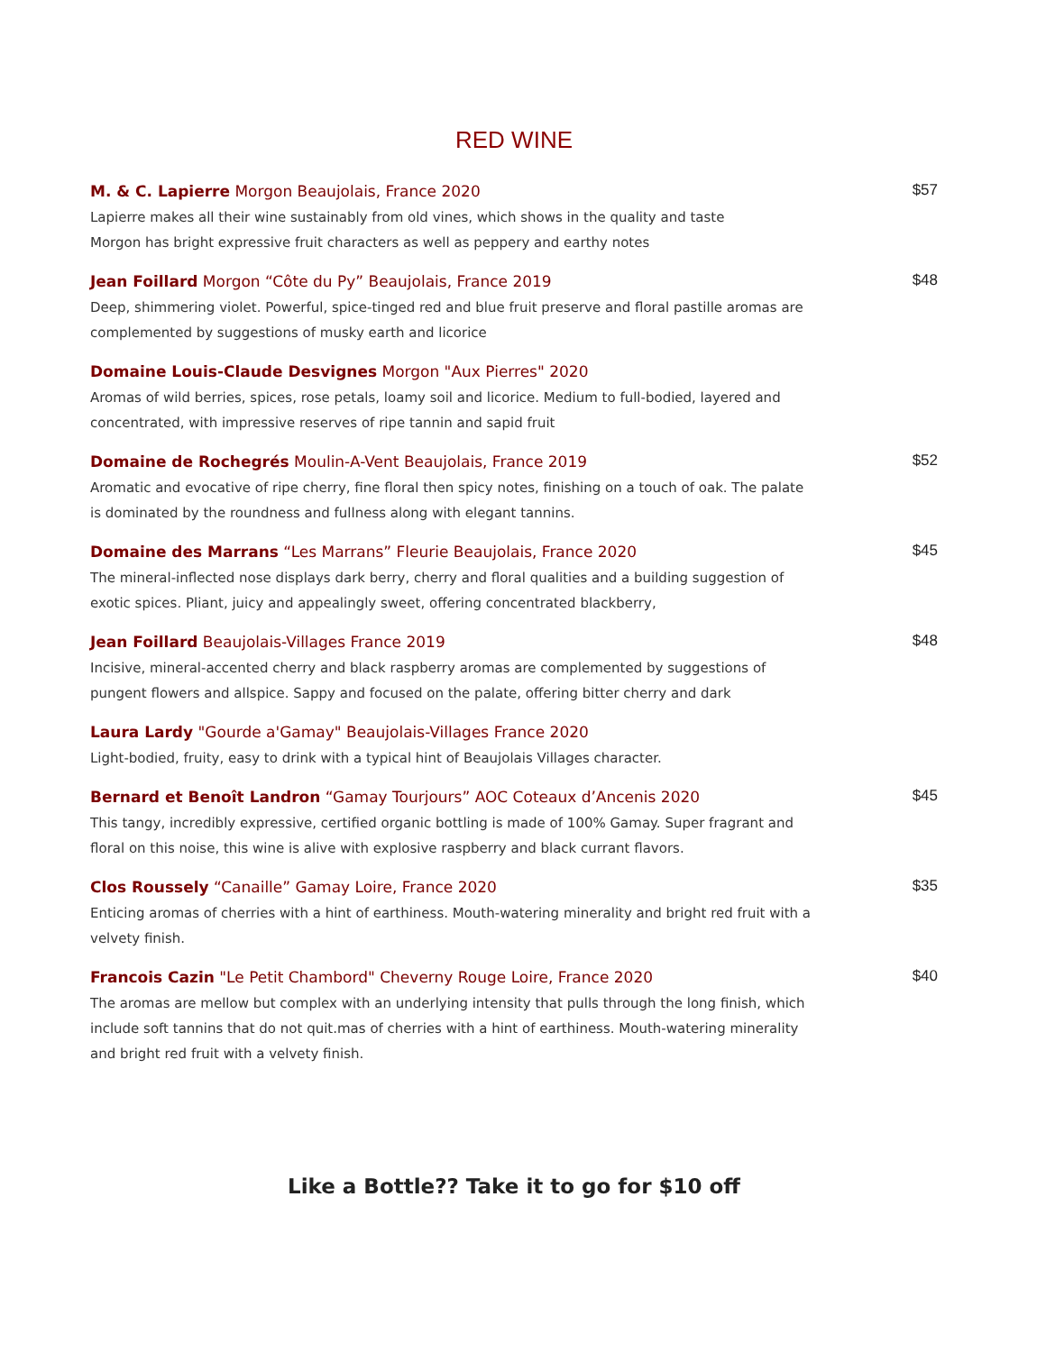RED WINE
M. & C. Lapierre Morgon Beaujolais, France 2020
Lapierre makes all their wine sustainably from old vines, which shows in the quality and taste
Morgon has bright expressive fruit characters as well as peppery and earthy notes
$57
Jean Foillard Morgon “Côte du Py” Beaujolais, France 2019
Deep, shimmering violet. Powerful, spice-tinged red and blue fruit preserve and floral pastille aromas are complemented by suggestions of musky earth and licorice
$48
Domaine Louis-Claude Desvignes Morgon "Aux Pierres" 2020
Aromas of wild berries, spices, rose petals, loamy soil and licorice. Medium to full-bodied, layered and concentrated, with impressive reserves of ripe tannin and sapid fruit
Domaine de Rochegrés Moulin-A-Vent Beaujolais, France 2019
Aromatic and evocative of ripe cherry, fine floral then spicy notes, finishing on a touch of oak. The palate is dominated by the roundness and fullness along with elegant tannins.
$52
Domaine des Marrans “Les Marrans” Fleurie Beaujolais, France 2020
The mineral-inflected nose displays dark berry, cherry and floral qualities and a building suggestion of exotic spices. Pliant, juicy and appealingly sweet, offering concentrated blackberry,
$45
Jean Foillard Beaujolais-Villages France 2019
Incisive, mineral-accented cherry and black raspberry aromas are complemented by suggestions of pungent flowers and allspice. Sappy and focused on the palate, offering bitter cherry and dark
$48
Laura Lardy "Gourde a'Gamay" Beaujolais-Villages France 2020
Light-bodied, fruity, easy to drink with a typical hint of Beaujolais Villages character.
Bernard et Benoît Landron “Gamay Tourjours” AOC Coteaux d’Ancenis 2020
This tangy, incredibly expressive, certified organic bottling is made of 100% Gamay. Super fragrant and floral on this noise, this wine is alive with explosive raspberry and black currant flavors.
$45
Clos Roussely “Canaille” Gamay Loire, France 2020
Enticing aromas of cherries with a hint of earthiness. Mouth-watering minerality and bright red fruit with a velvety finish.
$35
Francois Cazin "Le Petit Chambord" Cheverny Rouge Loire, France 2020
The aromas are mellow but complex with an underlying intensity that pulls through the long finish, which include soft tannins that do not quit.mas of cherries with a hint of earthiness. Mouth-watering minerality and bright red fruit with a velvety finish.
$40
Like a Bottle?? Take it to go for $10 off